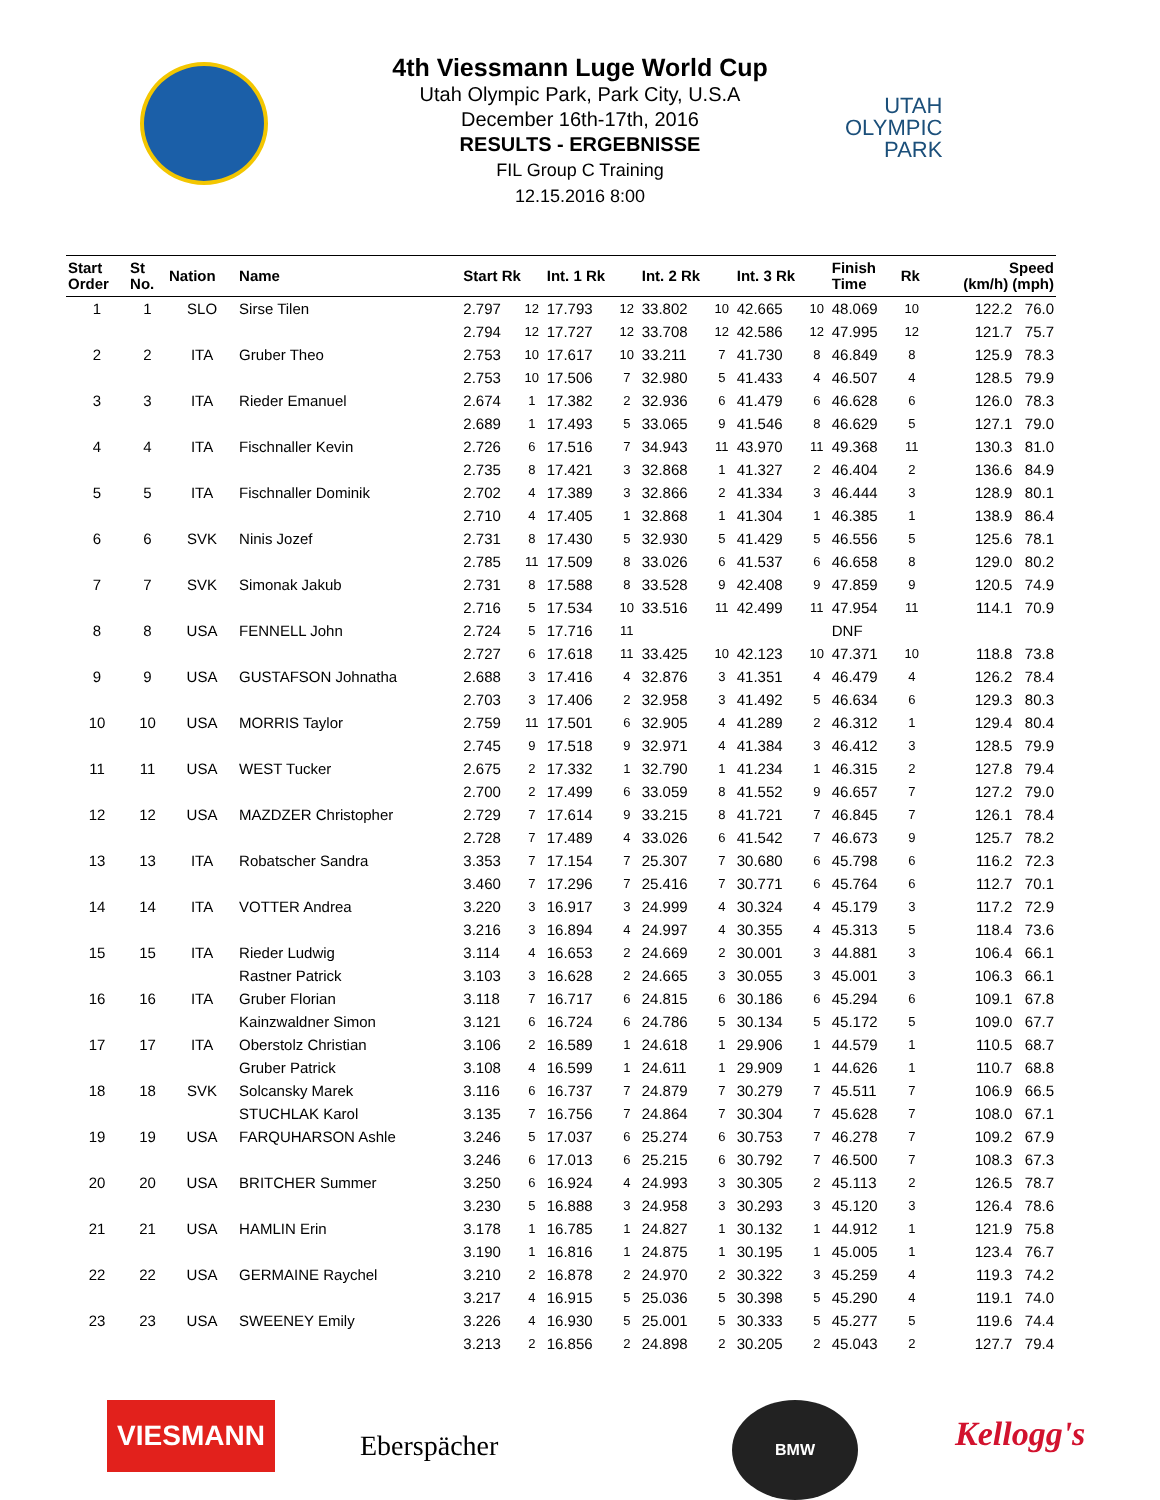UTAH
OLYMPIC
PARK
4th Viessmann Luge World Cup
Utah Olympic Park, Park City, U.S.A
December 16th-17th, 2016
RESULTS - ERGEBNISSE
FIL Group C Training
12.15.2016 8:00
| Start Order | St No. | Nation | Name | Start Rk | | Int. 1 Rk | | Int. 2 Rk | | Int. 3 Rk | | Finish Time | Rk | Speed (km/h) (mph) |
| --- | --- | --- | --- | --- | --- | --- | --- | --- | --- | --- | --- | --- | --- | --- |
| 1 | 1 | SLO | Sirse Tilen | 2.797 | 12 | 17.793 | 12 | 33.802 | 10 | 42.665 | 10 | 48.069 | 10 | 122.2 76.0 |
| | | | | 2.794 | 12 | 17.727 | 12 | 33.708 | 12 | 42.586 | 12 | 47.995 | 12 | 121.7 75.7 |
| 2 | 2 | ITA | Gruber Theo | 2.753 | 10 | 17.617 | 10 | 33.211 | 7 | 41.730 | 8 | 46.849 | 8 | 125.9 78.3 |
| | | | | 2.753 | 10 | 17.506 | 7 | 32.980 | 5 | 41.433 | 4 | 46.507 | 4 | 128.5 79.9 |
| 3 | 3 | ITA | Rieder Emanuel | 2.674 | 1 | 17.382 | 2 | 32.936 | 6 | 41.479 | 6 | 46.628 | 6 | 126.0 78.3 |
| | | | | 2.689 | 1 | 17.493 | 5 | 33.065 | 9 | 41.546 | 8 | 46.629 | 5 | 127.1 79.0 |
| 4 | 4 | ITA | Fischnaller Kevin | 2.726 | 6 | 17.516 | 7 | 34.943 | 11 | 43.970 | 11 | 49.368 | 11 | 130.3 81.0 |
| | | | | 2.735 | 8 | 17.421 | 3 | 32.868 | 1 | 41.327 | 2 | 46.404 | 2 | 136.6 84.9 |
| 5 | 5 | ITA | Fischnaller Dominik | 2.702 | 4 | 17.389 | 3 | 32.866 | 2 | 41.334 | 3 | 46.444 | 3 | 128.9 80.1 |
| | | | | 2.710 | 4 | 17.405 | 1 | 32.868 | 1 | 41.304 | 1 | 46.385 | 1 | 138.9 86.4 |
| 6 | 6 | SVK | Ninis Jozef | 2.731 | 8 | 17.430 | 5 | 32.930 | 5 | 41.429 | 5 | 46.556 | 5 | 125.6 78.1 |
| | | | | 2.785 | 11 | 17.509 | 8 | 33.026 | 6 | 41.537 | 6 | 46.658 | 8 | 129.0 80.2 |
| 7 | 7 | SVK | Simonak Jakub | 2.731 | 8 | 17.588 | 8 | 33.528 | 9 | 42.408 | 9 | 47.859 | 9 | 120.5 74.9 |
| | | | | 2.716 | 5 | 17.534 | 10 | 33.516 | 11 | 42.499 | 11 | 47.954 | 11 | 114.1 70.9 |
| 8 | 8 | USA | FENNELL John | 2.724 | 5 | 17.716 | 11 | | | | | DNF | | |
| | | | | 2.727 | 6 | 17.618 | 11 | 33.425 | 10 | 42.123 | 10 | 47.371 | 10 | 118.8 73.8 |
| 9 | 9 | USA | GUSTAFSON Johnatha | 2.688 | 3 | 17.416 | 4 | 32.876 | 3 | 41.351 | 4 | 46.479 | 4 | 126.2 78.4 |
| | | | | 2.703 | 3 | 17.406 | 2 | 32.958 | 3 | 41.492 | 5 | 46.634 | 6 | 129.3 80.3 |
| 10 | 10 | USA | MORRIS Taylor | 2.759 | 11 | 17.501 | 6 | 32.905 | 4 | 41.289 | 2 | 46.312 | 1 | 129.4 80.4 |
| | | | | 2.745 | 9 | 17.518 | 9 | 32.971 | 4 | 41.384 | 3 | 46.412 | 3 | 128.5 79.9 |
| 11 | 11 | USA | WEST Tucker | 2.675 | 2 | 17.332 | 1 | 32.790 | 1 | 41.234 | 1 | 46.315 | 2 | 127.8 79.4 |
| | | | | 2.700 | 2 | 17.499 | 6 | 33.059 | 8 | 41.552 | 9 | 46.657 | 7 | 127.2 79.0 |
| 12 | 12 | USA | MAZDZER Christopher | 2.729 | 7 | 17.614 | 9 | 33.215 | 8 | 41.721 | 7 | 46.845 | 7 | 126.1 78.4 |
| | | | | 2.728 | 7 | 17.489 | 4 | 33.026 | 6 | 41.542 | 7 | 46.673 | 9 | 125.7 78.2 |
| 13 | 13 | ITA | Robatscher Sandra | 3.353 | 7 | 17.154 | 7 | 25.307 | 7 | 30.680 | 6 | 45.798 | 6 | 116.2 72.3 |
| | | | | 3.460 | 7 | 17.296 | 7 | 25.416 | 7 | 30.771 | 6 | 45.764 | 6 | 112.7 70.1 |
| 14 | 14 | ITA | VOTTER Andrea | 3.220 | 3 | 16.917 | 3 | 24.999 | 4 | 30.324 | 4 | 45.179 | 3 | 117.2 72.9 |
| | | | | 3.216 | 3 | 16.894 | 4 | 24.997 | 4 | 30.355 | 4 | 45.313 | 5 | 118.4 73.6 |
| 15 | 15 | ITA | Rieder Ludwig | 3.114 | 4 | 16.653 | 2 | 24.669 | 2 | 30.001 | 3 | 44.881 | 3 | 106.4 66.1 |
| | | | Rastner Patrick | 3.103 | 3 | 16.628 | 2 | 24.665 | 3 | 30.055 | 3 | 45.001 | 3 | 106.3 66.1 |
| 16 | 16 | ITA | Gruber Florian | 3.118 | 7 | 16.717 | 6 | 24.815 | 6 | 30.186 | 6 | 45.294 | 6 | 109.1 67.8 |
| | | | Kainzwaldner Simon | 3.121 | 6 | 16.724 | 6 | 24.786 | 5 | 30.134 | 5 | 45.172 | 5 | 109.0 67.7 |
| 17 | 17 | ITA | Oberstolz Christian | 3.106 | 2 | 16.589 | 1 | 24.618 | 1 | 29.906 | 1 | 44.579 | 1 | 110.5 68.7 |
| | | | Gruber Patrick | 3.108 | 4 | 16.599 | 1 | 24.611 | 1 | 29.909 | 1 | 44.626 | 1 | 110.7 68.8 |
| 18 | 18 | SVK | Solcansky Marek | 3.116 | 6 | 16.737 | 7 | 24.879 | 7 | 30.279 | 7 | 45.511 | 7 | 106.9 66.5 |
| | | | STUCHLAK Karol | 3.135 | 7 | 16.756 | 7 | 24.864 | 7 | 30.304 | 7 | 45.628 | 7 | 108.0 67.1 |
| 19 | 19 | USA | FARQUHARSON Ashle | 3.246 | 5 | 17.037 | 6 | 25.274 | 6 | 30.753 | 7 | 46.278 | 7 | 109.2 67.9 |
| | | | | 3.246 | 6 | 17.013 | 6 | 25.215 | 6 | 30.792 | 7 | 46.500 | 7 | 108.3 67.3 |
| 20 | 20 | USA | BRITCHER Summer | 3.250 | 6 | 16.924 | 4 | 24.993 | 3 | 30.305 | 2 | 45.113 | 2 | 126.5 78.7 |
| | | | | 3.230 | 5 | 16.888 | 3 | 24.958 | 3 | 30.293 | 3 | 45.120 | 3 | 126.4 78.6 |
| 21 | 21 | USA | HAMLIN Erin | 3.178 | 1 | 16.785 | 1 | 24.827 | 1 | 30.132 | 1 | 44.912 | 1 | 121.9 75.8 |
| | | | | 3.190 | 1 | 16.816 | 1 | 24.875 | 1 | 30.195 | 1 | 45.005 | 1 | 123.4 76.7 |
| 22 | 22 | USA | GERMAINE Raychel | 3.210 | 2 | 16.878 | 2 | 24.970 | 2 | 30.322 | 3 | 45.259 | 4 | 119.3 74.2 |
| | | | | 3.217 | 4 | 16.915 | 5 | 25.036 | 5 | 30.398 | 5 | 45.290 | 4 | 119.1 74.0 |
| 23 | 23 | USA | SWEENEY Emily | 3.226 | 4 | 16.930 | 5 | 25.001 | 5 | 30.333 | 5 | 45.277 | 5 | 119.6 74.4 |
| | | | | 3.213 | 2 | 16.856 | 2 | 24.898 | 2 | 30.205 | 2 | 45.043 | 2 | 127.7 79.4 |
VIESMANN
Eberspächer
BMW
Kellogg's